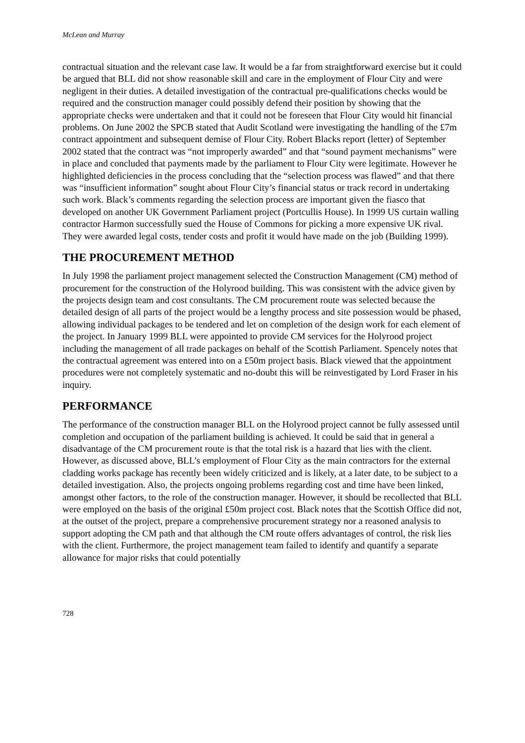McLean and Murray
contractual situation and the relevant case law. It would be a far from straightforward exercise but it could be argued that BLL did not show reasonable skill and care in the employment of Flour City and were negligent in their duties. A detailed investigation of the contractual pre-qualifications checks would be required and the construction manager could possibly defend their position by showing that the appropriate checks were undertaken and that it could not be foreseen that Flour City would hit financial problems. On June 2002 the SPCB stated that Audit Scotland were investigating the handling of the £7m contract appointment and subsequent demise of Flour City. Robert Blacks report (letter) of September 2002 stated that the contract was “not improperly awarded” and that “sound payment mechanisms” were in place and concluded that payments made by the parliament to Flour City were legitimate. However he highlighted deficiencies in the process concluding that the “selection process was flawed” and that there was “insufficient information” sought about Flour City’s financial status or track record in undertaking such work. Black’s comments regarding the selection process are important given the fiasco that developed on another UK Government Parliament project (Portcullis House). In 1999 US curtain walling contractor Harmon successfully sued the House of Commons for picking a more expensive UK rival. They were awarded legal costs, tender costs and profit it would have made on the job (Building 1999).
THE PROCUREMENT METHOD
In July 1998 the parliament project management selected the Construction Management (CM) method of procurement for the construction of the Holyrood building. This was consistent with the advice given by the projects design team and cost consultants. The CM procurement route was selected because the detailed design of all parts of the project would be a lengthy process and site possession would be phased, allowing individual packages to be tendered and let on completion of the design work for each element of the project. In January 1999 BLL were appointed to provide CM services for the Holyrood project including the management of all trade packages on behalf of the Scottish Parliament. Spencely notes that the contractual agreement was entered into on a £50m project basis. Black viewed that the appointment procedures were not completely systematic and no-doubt this will be reinvestigated by Lord Fraser in his inquiry.
PERFORMANCE
The performance of the construction manager BLL on the Holyrood project cannot be fully assessed until completion and occupation of the parliament building is achieved. It could be said that in general a disadvantage of the CM procurement route is that the total risk is a hazard that lies with the client. However, as discussed above, BLL’s employment of Flour City as the main contractors for the external cladding works package has recently been widely criticized and is likely, at a later date, to be subject to a detailed investigation. Also, the projects ongoing problems regarding cost and time have been linked, amongst other factors, to the role of the construction manager. However, it should be recollected that BLL were employed on the basis of the original £50m project cost. Black notes that the Scottish Office did not, at the outset of the project, prepare a comprehensive procurement strategy nor a reasoned analysis to support adopting the CM path and that although the CM route offers advantages of control, the risk lies with the client. Furthermore, the project management team failed to identify and quantify a separate allowance for major risks that could potentially
728